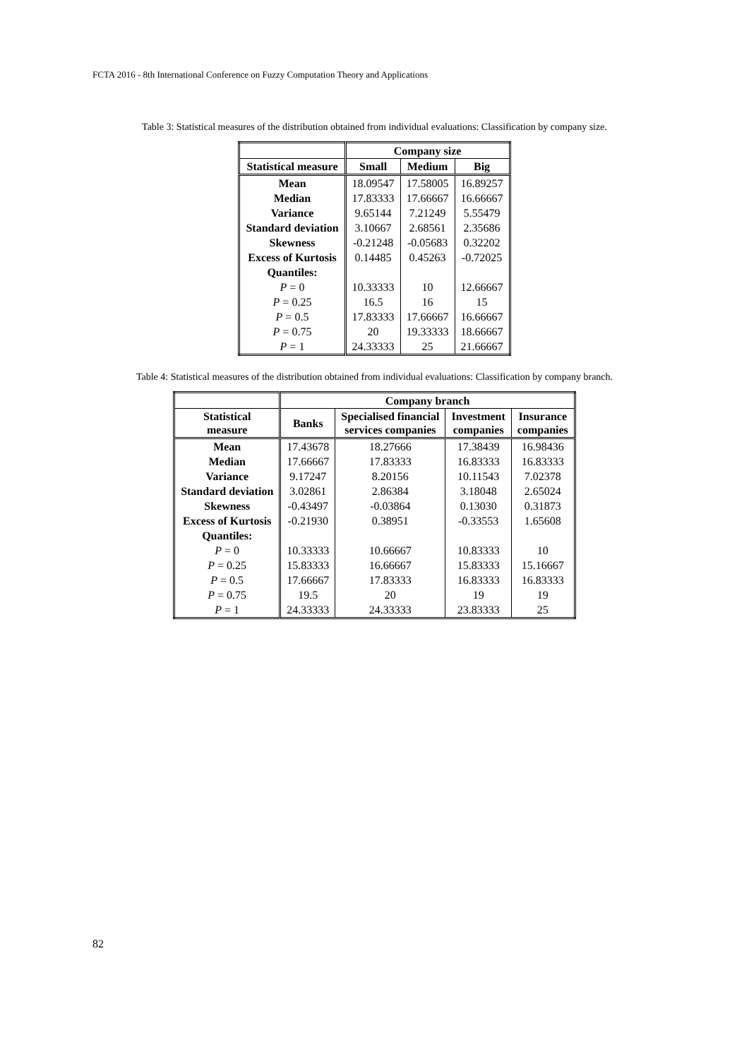FCTA 2016 - 8th International Conference on Fuzzy Computation Theory and Applications
Table 3: Statistical measures of the distribution obtained from individual evaluations: Classification by company size.
| | Company size | | |
| --- | --- | --- | --- |
| Statistical measure | Small | Medium | Big |
| Mean | 18.09547 | 17.58005 | 16.89257 |
| Median | 17.83333 | 17.66667 | 16.66667 |
| Variance | 9.65144 | 7.21249 | 5.55479 |
| Standard deviation | 3.10667 | 2.68561 | 2.35686 |
| Skewness | -0.21248 | -0.05683 | 0.32202 |
| Excess of Kurtosis | 0.14485 | 0.45263 | -0.72025 |
| Quantiles: | | | |
| P = 0 | 10.33333 | 10 | 12.66667 |
| P = 0.25 | 16.5 | 16 | 15 |
| P = 0.5 | 17.83333 | 17.66667 | 16.66667 |
| P = 0.75 | 20 | 19.33333 | 18.66667 |
| P = 1 | 24.33333 | 25 | 21.66667 |
Table 4: Statistical measures of the distribution obtained from individual evaluations: Classification by company branch.
| | Company branch | | | |
| --- | --- | --- | --- | --- |
| Statistical measure | Banks | Specialised financial services companies | Investment companies | Insurance companies |
| Mean | 17.43678 | 18.27666 | 17.38439 | 16.98436 |
| Median | 17.66667 | 17.83333 | 16.83333 | 16.83333 |
| Variance | 9.17247 | 8.20156 | 10.11543 | 7.02378 |
| Standard deviation | 3.02861 | 2.86384 | 3.18048 | 2.65024 |
| Skewness | -0.43497 | -0.03864 | 0.13030 | 0.31873 |
| Excess of Kurtosis | -0.21930 | 0.38951 | -0.33553 | 1.65608 |
| Quantiles: | | | | |
| P = 0 | 10.33333 | 10.66667 | 10.83333 | 10 |
| P = 0.25 | 15.83333 | 16.66667 | 15.83333 | 15.16667 |
| P = 0.5 | 17.66667 | 17.83333 | 16.83333 | 16.83333 |
| P = 0.75 | 19.5 | 20 | 19 | 19 |
| P = 1 | 24.33333 | 24.33333 | 23.83333 | 25 |
82